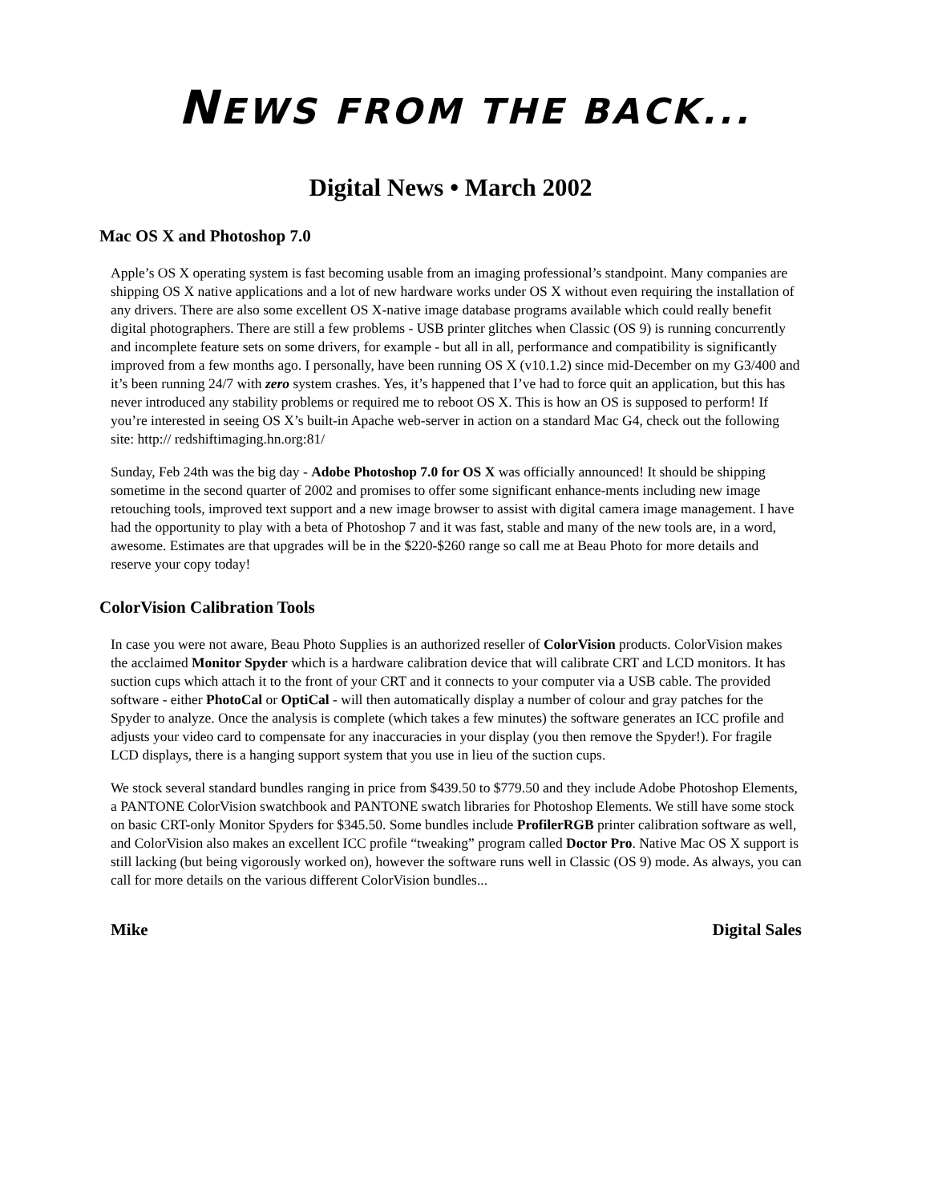NEWS FROM THE BACK...
Digital News • March 2002
Mac OS X and Photoshop 7.0
Apple’s OS X operating system is fast becoming usable from an imaging professional’s standpoint. Many companies are shipping OS X native applications and a lot of new hardware works under OS X without even requiring the installation of any drivers. There are also some excellent OS X-native image database programs available which could really benefit digital photographers. There are still a few problems - USB printer glitches when Classic (OS 9) is running concurrently and incomplete feature sets on some drivers, for example - but all in all, performance and compatibility is significantly improved from a few months ago. I personally, have been running OS X (v10.1.2) since mid-December on my G3/400 and it’s been running 24/7 with zero system crashes. Yes, it’s happened that I’ve had to force quit an application, but this has never introduced any stability problems or required me to reboot OS X. This is how an OS is supposed to perform! If you’re interested in seeing OS X’s built-in Apache web-server in action on a standard Mac G4, check out the following site: http:// redshiftimaging.hn.org:81/
Sunday, Feb 24th was the big day - Adobe Photoshop 7.0 for OS X was officially announced! It should be shipping sometime in the second quarter of 2002 and promises to offer some significant enhance-ments including new image retouching tools, improved text support and a new image browser to assist with digital camera image management. I have had the opportunity to play with a beta of Photoshop 7 and it was fast, stable and many of the new tools are, in a word, awesome. Estimates are that upgrades will be in the $220-$260 range so call me at Beau Photo for more details and reserve your copy today!
ColorVision Calibration Tools
In case you were not aware, Beau Photo Supplies is an authorized reseller of ColorVision products. ColorVision makes the acclaimed Monitor Spyder which is a hardware calibration device that will calibrate CRT and LCD monitors. It has suction cups which attach it to the front of your CRT and it connects to your computer via a USB cable. The provided software - either PhotoCal or OptiCal - will then automatically display a number of colour and gray patches for the Spyder to analyze. Once the analysis is complete (which takes a few minutes) the software generates an ICC profile and adjusts your video card to compensate for any inaccuracies in your display (you then remove the Spyder!). For fragile LCD displays, there is a hanging support system that you use in lieu of the suction cups.
We stock several standard bundles ranging in price from $439.50 to $779.50 and they include Adobe Photoshop Elements, a PANTONE ColorVision swatchbook and PANTONE swatch libraries for Photoshop Elements. We still have some stock on basic CRT-only Monitor Spyders for $345.50. Some bundles include ProfilerRGB printer calibration software as well, and ColorVision also makes an excellent ICC profile “tweaking” program called Doctor Pro. Native Mac OS X support is still lacking (but being vigorously worked on), however the software runs well in Classic (OS 9) mode. As always, you can call for more details on the various different ColorVision bundles...
Mike Digital Sales